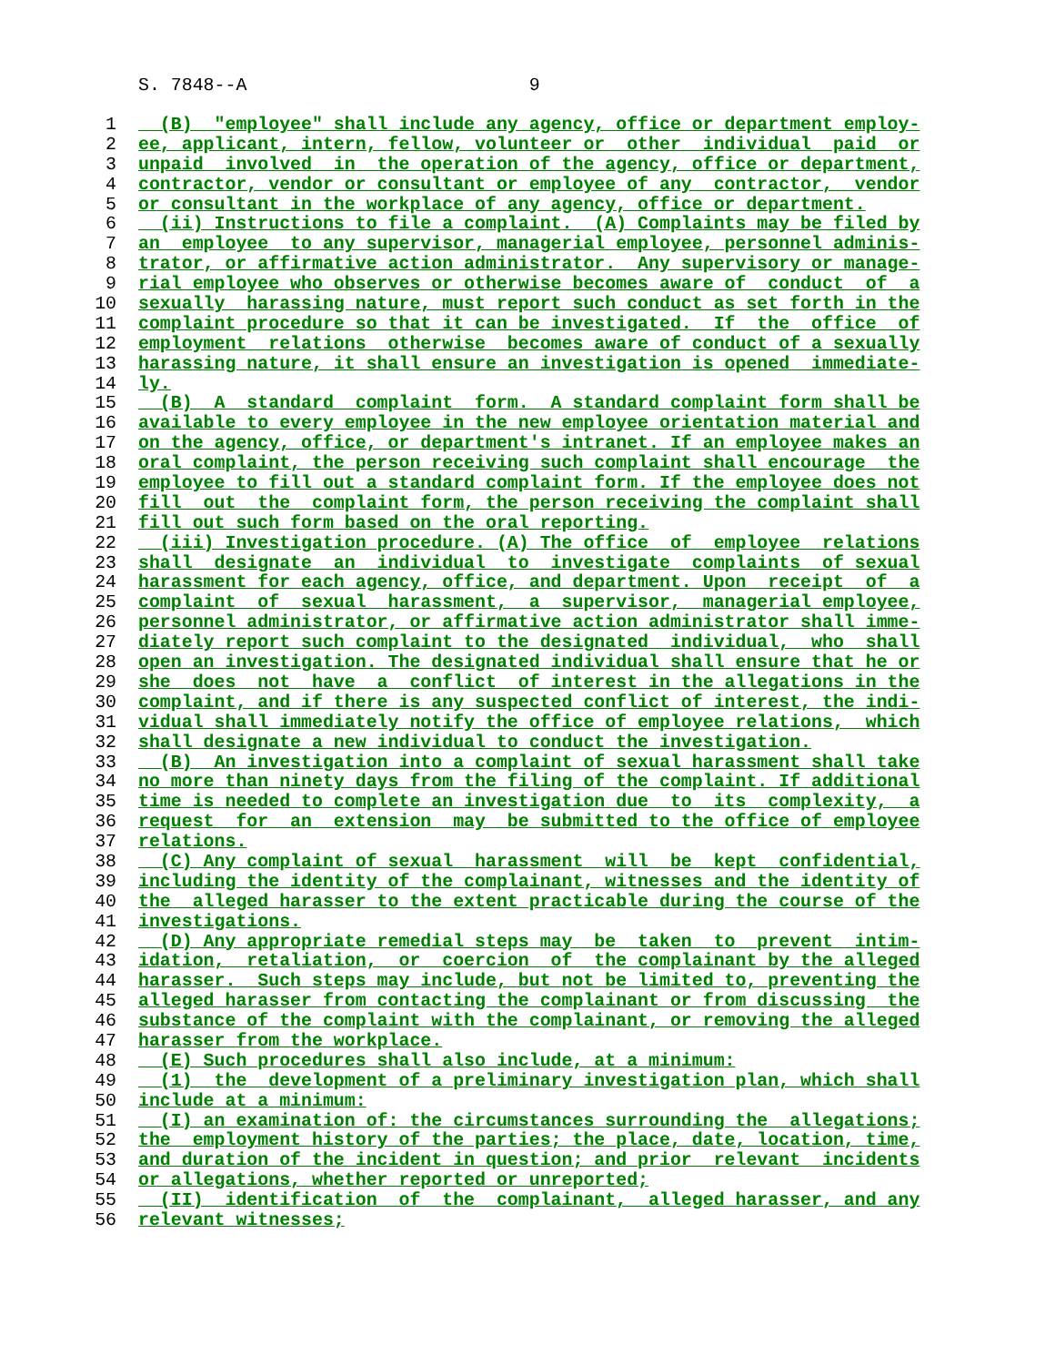S. 7848--A 9
1 (B) "employee" shall include any agency, office or department employ-
2 ee, applicant, intern, fellow, volunteer or other individual paid or
3 unpaid involved in the operation of the agency, office or department,
4 contractor, vendor or consultant or employee of any contractor, vendor
5 or consultant in the workplace of any agency, office or department.
6 (ii) Instructions to file a complaint. (A) Complaints may be filed by
7 an employee to any supervisor, managerial employee, personnel adminis-
8 trator, or affirmative action administrator. Any supervisory or manage-
9 rial employee who observes or otherwise becomes aware of conduct of a
10 sexually harassing nature, must report such conduct as set forth in the
11 complaint procedure so that it can be investigated. If the office of
12 employment relations otherwise becomes aware of conduct of a sexually
13 harassing nature, it shall ensure an investigation is opened immediate-
14 ly.
15 (B) A standard complaint form. A standard complaint form shall be
16 available to every employee in the new employee orientation material and
17 on the agency, office, or department's intranet. If an employee makes an
18 oral complaint, the person receiving such complaint shall encourage the
19 employee to fill out a standard complaint form. If the employee does not
20 fill out the complaint form, the person receiving the complaint shall
21 fill out such form based on the oral reporting.
22 (iii) Investigation procedure. (A) The office of employee relations
23 shall designate an individual to investigate complaints of sexual
24 harassment for each agency, office, and department. Upon receipt of a
25 complaint of sexual harassment, a supervisor, managerial employee,
26 personnel administrator, or affirmative action administrator shall imme-
27 diately report such complaint to the designated individual, who shall
28 open an investigation. The designated individual shall ensure that he or
29 she does not have a conflict of interest in the allegations in the
30 complaint, and if there is any suspected conflict of interest, the indi-
31 vidual shall immediately notify the office of employee relations, which
32 shall designate a new individual to conduct the investigation.
33 (B) An investigation into a complaint of sexual harassment shall take
34 no more than ninety days from the filing of the complaint. If additional
35 time is needed to complete an investigation due to its complexity, a
36 request for an extension may be submitted to the office of employee
37 relations.
38 (C) Any complaint of sexual harassment will be kept confidential,
39 including the identity of the complainant, witnesses and the identity of
40 the alleged harasser to the extent practicable during the course of the
41 investigations.
42 (D) Any appropriate remedial steps may be taken to prevent intim-
43 idation, retaliation, or coercion of the complainant by the alleged
44 harasser. Such steps may include, but not be limited to, preventing the
45 alleged harasser from contacting the complainant or from discussing the
46 substance of the complaint with the complainant, or removing the alleged
47 harasser from the workplace.
48 (E) Such procedures shall also include, at a minimum:
49 (1) the development of a preliminary investigation plan, which shall
50 include at a minimum:
51 (I) an examination of: the circumstances surrounding the allegations;
52 the employment history of the parties; the place, date, location, time,
53 and duration of the incident in question; and prior relevant incidents
54 or allegations, whether reported or unreported;
55 (II) identification of the complainant, alleged harasser, and any
56 relevant witnesses;